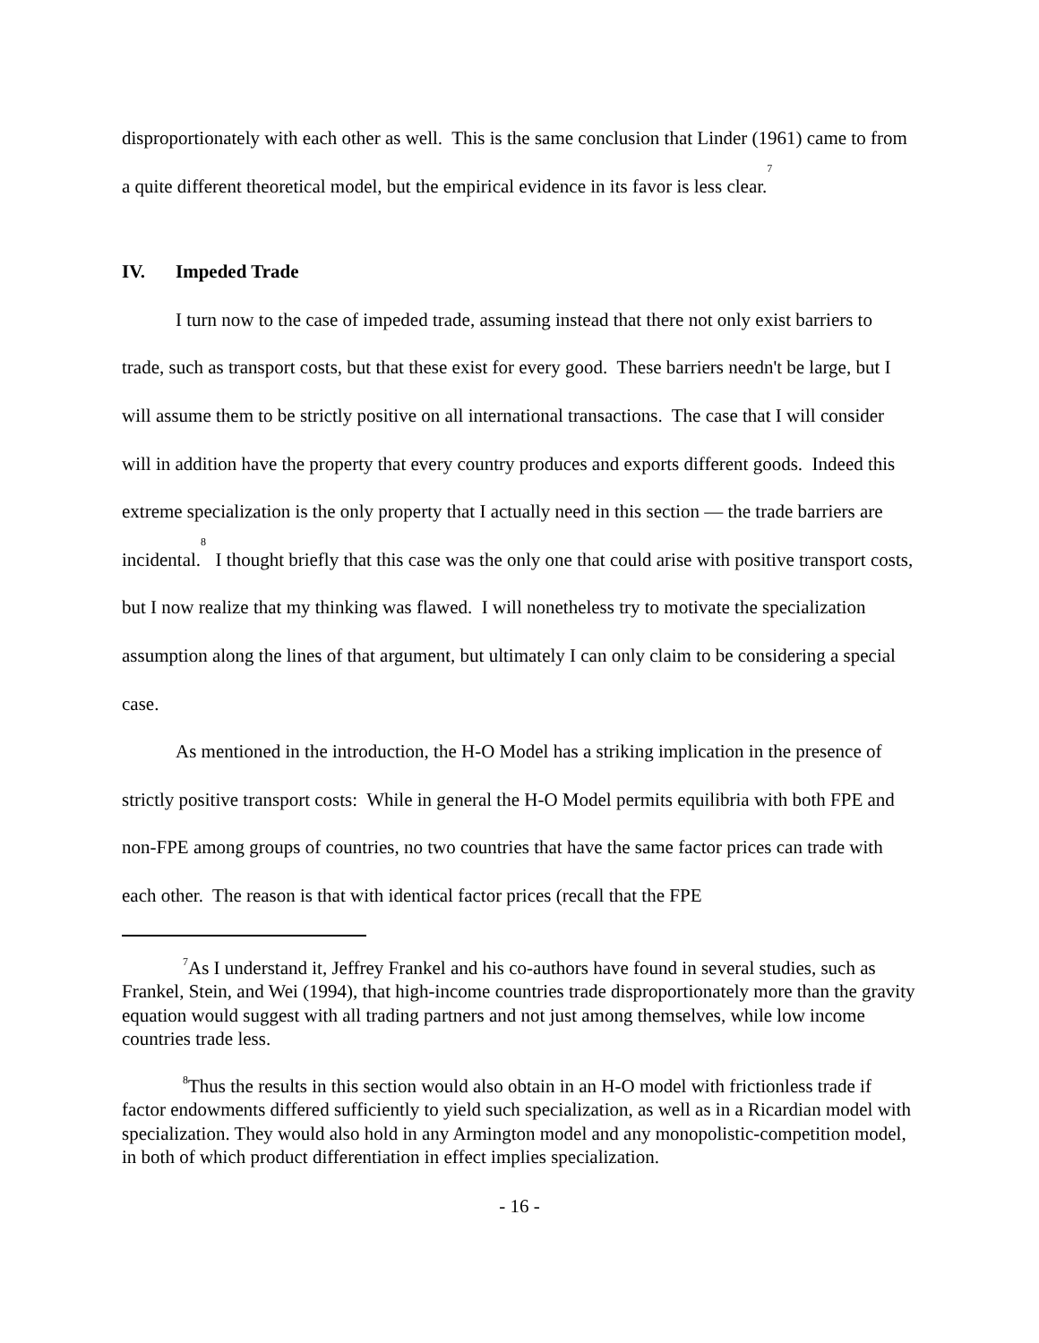disproportionately with each other as well. This is the same conclusion that Linder (1961) came to from a quite different theoretical model, but the empirical evidence in its favor is less clear.<sup>7</sup>
IV. Impeded Trade
I turn now to the case of impeded trade, assuming instead that there not only exist barriers to trade, such as transport costs, but that these exist for every good. These barriers needn't be large, but I will assume them to be strictly positive on all international transactions. The case that I will consider will in addition have the property that every country produces and exports different goods. Indeed this extreme specialization is the only property that I actually need in this section — the trade barriers are incidental.<sup>8</sup> I thought briefly that this case was the only one that could arise with positive transport costs, but I now realize that my thinking was flawed. I will nonetheless try to motivate the specialization assumption along the lines of that argument, but ultimately I can only claim to be considering a special case.
As mentioned in the introduction, the H-O Model has a striking implication in the presence of strictly positive transport costs: While in general the H-O Model permits equilibria with both FPE and non-FPE among groups of countries, no two countries that have the same factor prices can trade with each other. The reason is that with identical factor prices (recall that the FPE
<sup>7</sup> As I understand it, Jeffrey Frankel and his co-authors have found in several studies, such as Frankel, Stein, and Wei (1994), that high-income countries trade disproportionately more than the gravity equation would suggest with all trading partners and not just among themselves, while low income countries trade less.
<sup>8</sup> Thus the results in this section would also obtain in an H-O model with frictionless trade if factor endowments differed sufficiently to yield such specialization, as well as in a Ricardian model with specialization. They would also hold in any Armington model and any monopolistic-competition model, in both of which product differentiation in effect implies specialization.
- 16 -